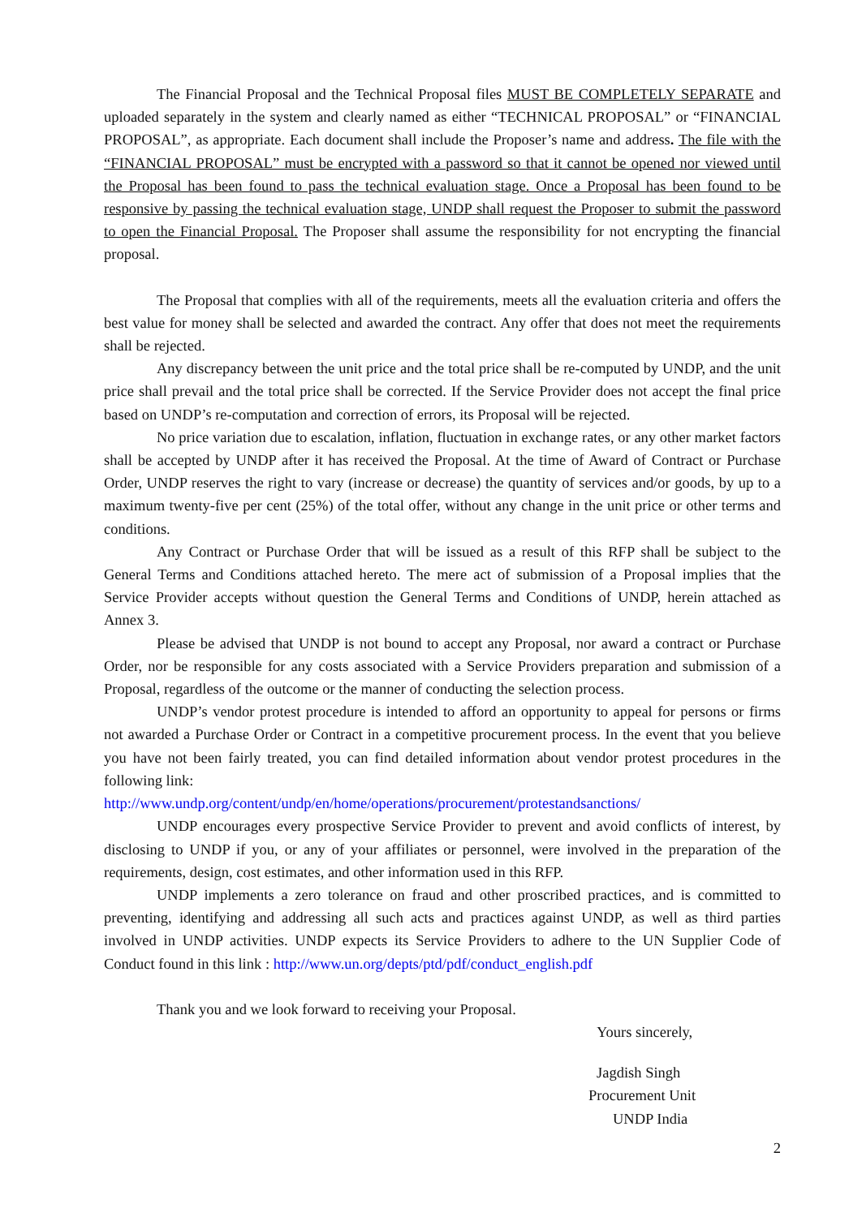The Financial Proposal and the Technical Proposal files MUST BE COMPLETELY SEPARATE and uploaded separately in the system and clearly named as either “TECHNICAL PROPOSAL” or “FINANCIAL PROPOSAL”, as appropriate. Each document shall include the Proposer’s name and address. The file with the “FINANCIAL PROPOSAL” must be encrypted with a password so that it cannot be opened nor viewed until the Proposal has been found to pass the technical evaluation stage. Once a Proposal has been found to be responsive by passing the technical evaluation stage, UNDP shall request the Proposer to submit the password to open the Financial Proposal. The Proposer shall assume the responsibility for not encrypting the financial proposal.
The Proposal that complies with all of the requirements, meets all the evaluation criteria and offers the best value for money shall be selected and awarded the contract. Any offer that does not meet the requirements shall be rejected.
Any discrepancy between the unit price and the total price shall be re-computed by UNDP, and the unit price shall prevail and the total price shall be corrected. If the Service Provider does not accept the final price based on UNDP’s re-computation and correction of errors, its Proposal will be rejected.
No price variation due to escalation, inflation, fluctuation in exchange rates, or any other market factors shall be accepted by UNDP after it has received the Proposal. At the time of Award of Contract or Purchase Order, UNDP reserves the right to vary (increase or decrease) the quantity of services and/or goods, by up to a maximum twenty-five per cent (25%) of the total offer, without any change in the unit price or other terms and conditions.
Any Contract or Purchase Order that will be issued as a result of this RFP shall be subject to the General Terms and Conditions attached hereto. The mere act of submission of a Proposal implies that the Service Provider accepts without question the General Terms and Conditions of UNDP, herein attached as Annex 3.
Please be advised that UNDP is not bound to accept any Proposal, nor award a contract or Purchase Order, nor be responsible for any costs associated with a Service Providers preparation and submission of a Proposal, regardless of the outcome or the manner of conducting the selection process.
UNDP’s vendor protest procedure is intended to afford an opportunity to appeal for persons or firms not awarded a Purchase Order or Contract in a competitive procurement process. In the event that you believe you have not been fairly treated, you can find detailed information about vendor protest procedures in the following link:
http://www.undp.org/content/undp/en/home/operations/procurement/protestandsanctions/
UNDP encourages every prospective Service Provider to prevent and avoid conflicts of interest, by disclosing to UNDP if you, or any of your affiliates or personnel, were involved in the preparation of the requirements, design, cost estimates, and other information used in this RFP.
UNDP implements a zero tolerance on fraud and other proscribed practices, and is committed to preventing, identifying and addressing all such acts and practices against UNDP, as well as third parties involved in UNDP activities. UNDP expects its Service Providers to adhere to the UN Supplier Code of Conduct found in this link : http://www.un.org/depts/ptd/pdf/conduct_english.pdf
Thank you and we look forward to receiving your Proposal.
Yours sincerely,
Jagdish Singh
Procurement Unit
UNDP India
2